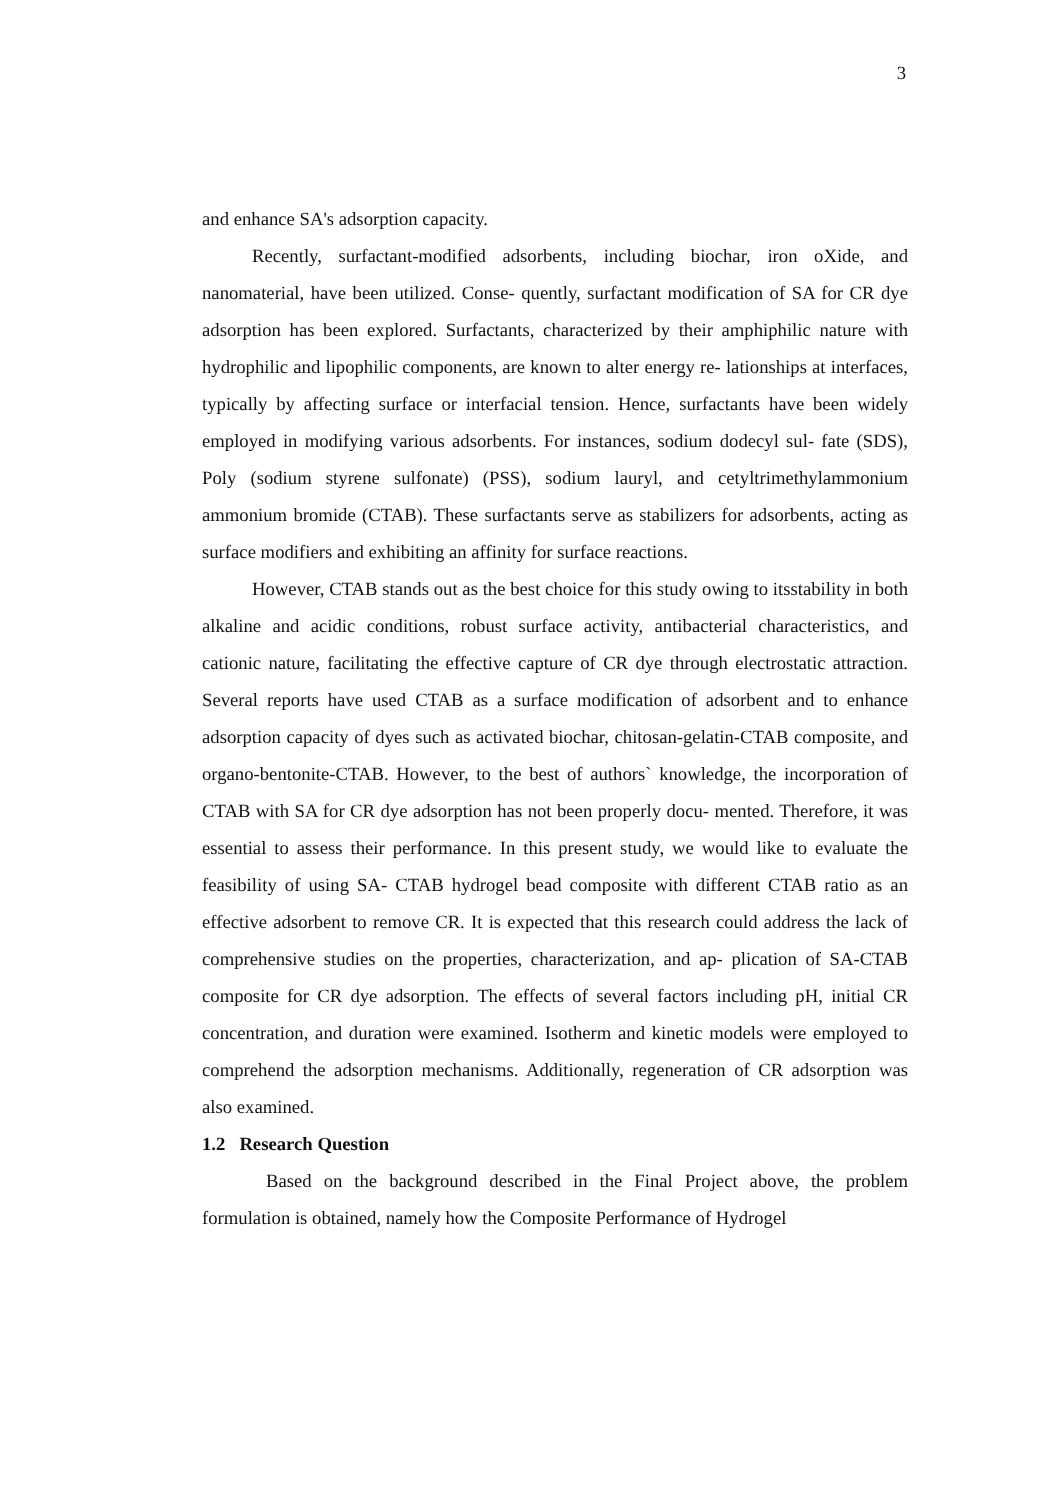3
and enhance SA's adsorption capacity.
Recently, surfactant-modified adsorbents, including biochar, iron oXide, and nanomaterial, have been utilized. Conse- quently, surfactant modification of SA for CR dye adsorption has been explored. Surfactants, characterized by their amphiphilic nature with hydrophilic and lipophilic components, are known to alter energy re- lationships at interfaces, typically by affecting surface or interfacial tension. Hence, surfactants have been widely employed in modifying various adsorbents. For instances, sodium dodecyl sul- fate (SDS), Poly (sodium styrene sulfonate) (PSS), sodium lauryl, and cetyltrimethylammonium ammonium bromide (CTAB). These surfactants serve as stabilizers for adsorbents, acting as surface modifiers and exhibiting an affinity for surface reactions.
However, CTAB stands out as the best choice for this study owing to itsstability in both alkaline and acidic conditions, robust surface activity, antibacterial characteristics, and cationic nature, facilitating the effective capture of CR dye through electrostatic attraction. Several reports have used CTAB as a surface modification of adsorbent and to enhance adsorption capacity of dyes such as activated biochar, chitosan-gelatin-CTAB composite, and organo-bentonite-CTAB. However, to the best of authors` knowledge, the incorporation of CTAB with SA for CR dye adsorption has not been properly docu- mented. Therefore, it was essential to assess their performance. In this present study, we would like to evaluate the feasibility of using SA- CTAB hydrogel bead composite with different CTAB ratio as an effective adsorbent to remove CR. It is expected that this research could address the lack of comprehensive studies on the properties, characterization, and ap- plication of SA-CTAB composite for CR dye adsorption. The effects of several factors including pH, initial CR concentration, and duration were examined. Isotherm and kinetic models were employed to comprehend the adsorption mechanisms. Additionally, regeneration of CR adsorption was also examined.
1.2 Research Question
Based on the background described in the Final Project above, the problem formulation is obtained, namely how the Composite Performance of Hydrogel